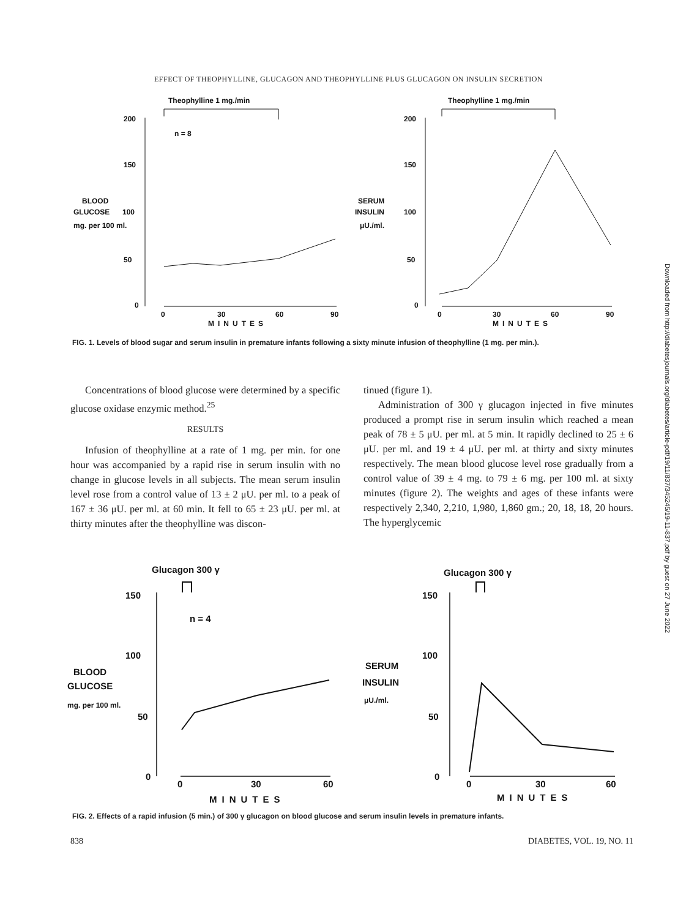EFFECT OF THEOPHYLLINE, GLUCAGON AND THEOPHYLLINE PLUS GLUCAGON ON INSULIN SECRETION
Theophylline 1 mg./min
200
150
100
50
0
n = 8
BLOOD
GLUCOSE
mg. per 100 ml.
0
30
60
90
MINUTES
Theophylline 1 mg./min
200
150
100
50
0
SERUM
INSULIN
μU./ml.
0
30
60
90
MINUTES
FIG. 1. Levels of blood sugar and serum insulin in premature infants following a sixty minute infusion of theophylline (1 mg. per min.).
Concentrations of blood glucose were determined by a specific glucose oxidase enzymic method.<sup>25</sup>
RESULTS
Infusion of theophylline at a rate of 1 mg. per min. for one hour was accompanied by a rapid rise in serum insulin with no change in glucose levels in all subjects. The mean serum insulin level rose from a control value of 13 ± 2 μU. per ml. to a peak of 167 ± 36 μU. per ml. at 60 min. It fell to 65 ± 23 μU. per ml. at thirty minutes after the theophylline was discon-
tinued (figure 1).
Administration of 300 γ glucagon injected in five minutes produced a prompt rise in serum insulin which reached a mean peak of 78 ± 5 μU. per ml. at 5 min. It rapidly declined to 25 ± 6 μU. per ml. and 19 ± 4 μU. per ml. at thirty and sixty minutes respectively. The mean blood glucose level rose gradually from a control value of 39 ± 4 mg. to 79 ± 6 mg. per 100 ml. at sixty minutes (figure 2). The weights and ages of these infants were respectively 2,340, 2,210, 1,980, 1,860 gm.; 20, 18, 18, 20 hours. The hyperglycemic
Glucagon 300 γ
150
100
50
0
n = 4
BLOOD
GLUCOSE
mg. per 100 ml.
0
30
60
MINUTES
Glucagon 300 γ
150
100
50
0
SERUM
INSULIN
μU./ml.
0
30
60
MINUTES
FIG. 2. Effects of a rapid infusion (5 min.) of 300 γ glucagon on blood glucose and serum insulin levels in premature infants.
838 DIABETES, VOL. 19, NO. 11
Downloaded from http://diabetesjournals.org/diabetes/article-pdf/19/11/837/345245/19-11-837.pdf by guest on 27 June 2022